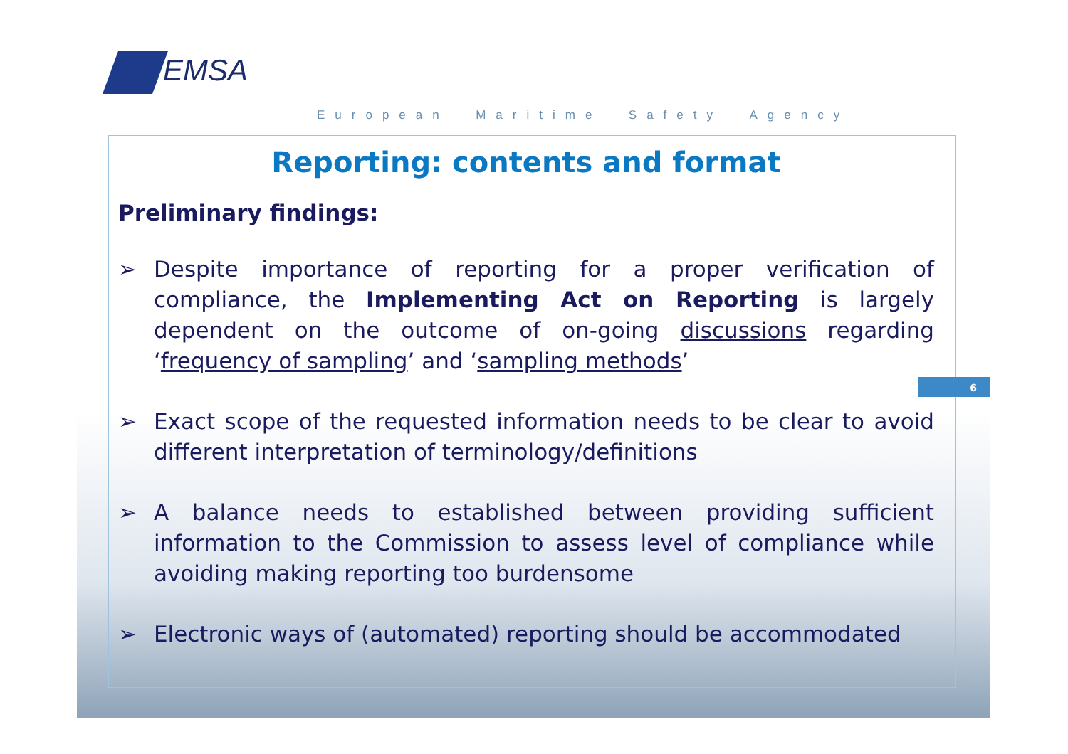EMSA
European Maritime Safety Agency
6
Reporting: contents and format
Preliminary findings:
➢ Despite importance of reporting for a proper verification of compliance, the Implementing Act on Reporting is largely dependent on the outcome of on-going discussions regarding ‘frequency of sampling’ and ‘sampling methods’
➢ Exact scope of the requested information needs to be clear to avoid different interpretation of terminology/definitions
➢ A balance needs to established between providing sufficient information to the Commission to assess level of compliance while avoiding making reporting too burdensome
➢ Electronic ways of (automated) reporting should be accommodated